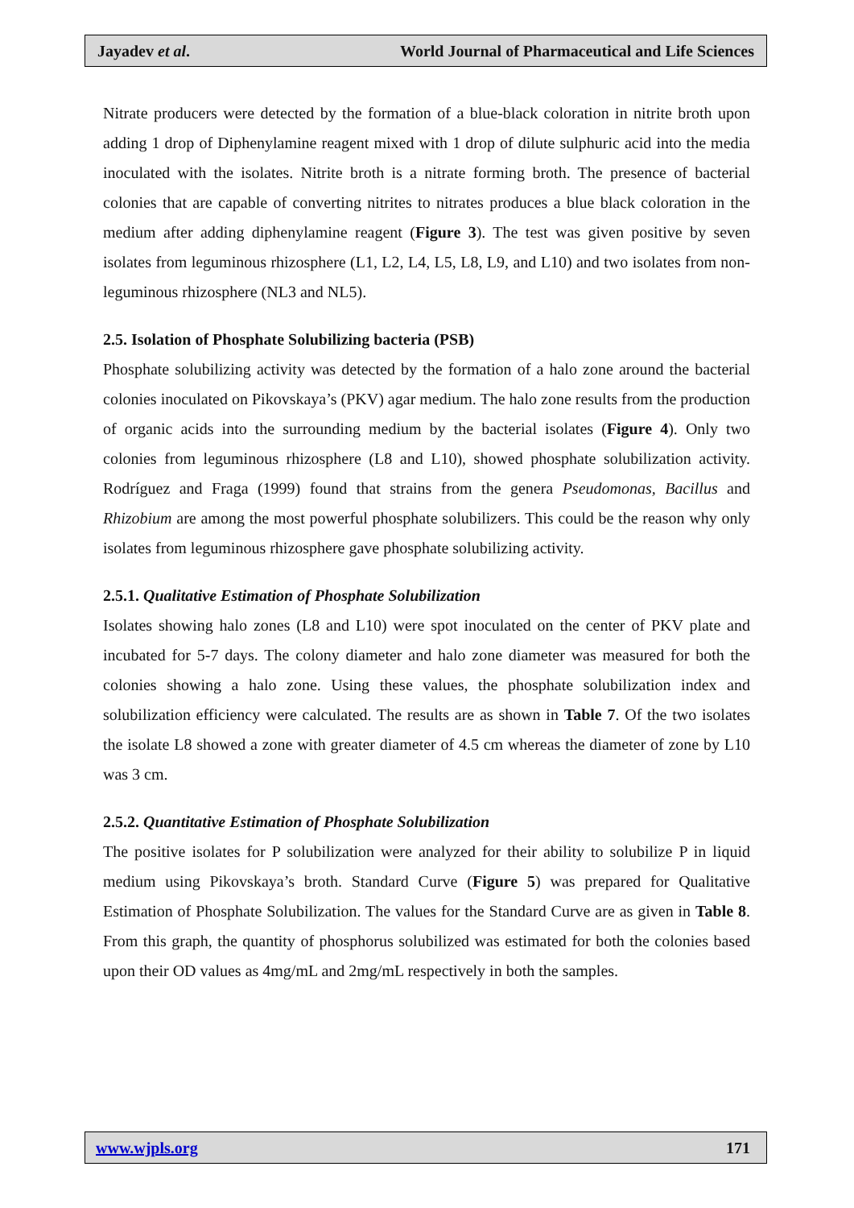Jayadev et al. World Journal of Pharmaceutical and Life Sciences
Nitrate producers were detected by the formation of a blue-black coloration in nitrite broth upon adding 1 drop of Diphenylamine reagent mixed with 1 drop of dilute sulphuric acid into the media inoculated with the isolates. Nitrite broth is a nitrate forming broth. The presence of bacterial colonies that are capable of converting nitrites to nitrates produces a blue black coloration in the medium after adding diphenylamine reagent (Figure 3). The test was given positive by seven isolates from leguminous rhizosphere (L1, L2, L4, L5, L8, L9, and L10) and two isolates from non-leguminous rhizosphere (NL3 and NL5).
2.5. Isolation of Phosphate Solubilizing bacteria (PSB)
Phosphate solubilizing activity was detected by the formation of a halo zone around the bacterial colonies inoculated on Pikovskaya’s (PKV) agar medium. The halo zone results from the production of organic acids into the surrounding medium by the bacterial isolates (Figure 4). Only two colonies from leguminous rhizosphere (L8 and L10), showed phosphate solubilization activity. Rodríguez and Fraga (1999) found that strains from the genera Pseudomonas, Bacillus and Rhizobium are among the most powerful phosphate solubilizers. This could be the reason why only isolates from leguminous rhizosphere gave phosphate solubilizing activity.
2.5.1. Qualitative Estimation of Phosphate Solubilization
Isolates showing halo zones (L8 and L10) were spot inoculated on the center of PKV plate and incubated for 5-7 days. The colony diameter and halo zone diameter was measured for both the colonies showing a halo zone. Using these values, the phosphate solubilization index and solubilization efficiency were calculated. The results are as shown in Table 7. Of the two isolates the isolate L8 showed a zone with greater diameter of 4.5 cm whereas the diameter of zone by L10 was 3 cm.
2.5.2. Quantitative Estimation of Phosphate Solubilization
The positive isolates for P solubilization were analyzed for their ability to solubilize P in liquid medium using Pikovskaya’s broth. Standard Curve (Figure 5) was prepared for Qualitative Estimation of Phosphate Solubilization. The values for the Standard Curve are as given in Table 8. From this graph, the quantity of phosphorus solubilized was estimated for both the colonies based upon their OD values as 4mg/mL and 2mg/mL respectively in both the samples.
www.wjpls.org 171